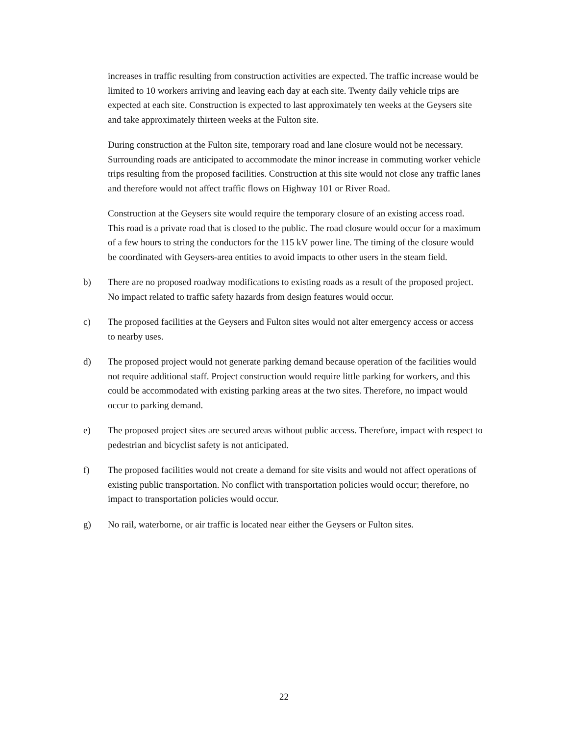increases in traffic resulting from construction activities are expected. The traffic increase would be limited to 10 workers arriving and leaving each day at each site. Twenty daily vehicle trips are expected at each site. Construction is expected to last approximately ten weeks at the Geysers site and take approximately thirteen weeks at the Fulton site.
During construction at the Fulton site, temporary road and lane closure would not be necessary. Surrounding roads are anticipated to accommodate the minor increase in commuting worker vehicle trips resulting from the proposed facilities. Construction at this site would not close any traffic lanes and therefore would not affect traffic flows on Highway 101 or River Road.
Construction at the Geysers site would require the temporary closure of an existing access road. This road is a private road that is closed to the public. The road closure would occur for a maximum of a few hours to string the conductors for the 115 kV power line. The timing of the closure would be coordinated with Geysers-area entities to avoid impacts to other users in the steam field.
b) There are no proposed roadway modifications to existing roads as a result of the proposed project. No impact related to traffic safety hazards from design features would occur.
c) The proposed facilities at the Geysers and Fulton sites would not alter emergency access or access to nearby uses.
d) The proposed project would not generate parking demand because operation of the facilities would not require additional staff. Project construction would require little parking for workers, and this could be accommodated with existing parking areas at the two sites. Therefore, no impact would occur to parking demand.
e) The proposed project sites are secured areas without public access. Therefore, impact with respect to pedestrian and bicyclist safety is not anticipated.
f) The proposed facilities would not create a demand for site visits and would not affect operations of existing public transportation. No conflict with transportation policies would occur; therefore, no impact to transportation policies would occur.
g) No rail, waterborne, or air traffic is located near either the Geysers or Fulton sites.
22